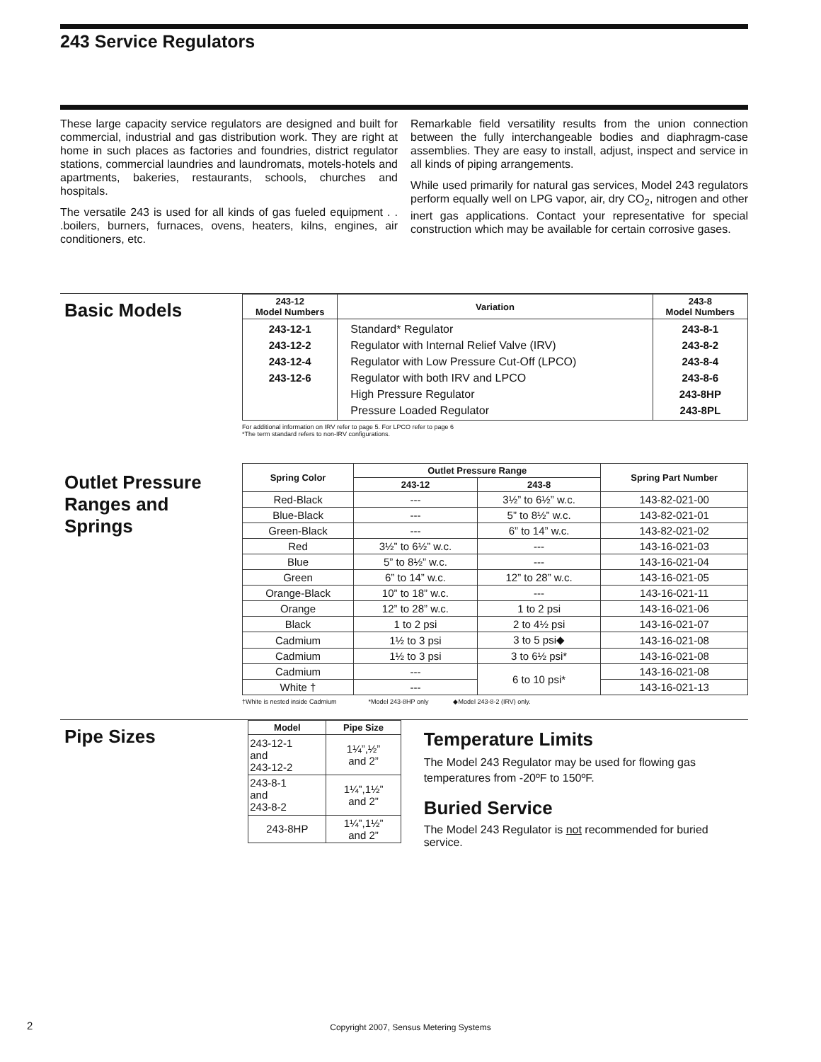243 Service Regulators
These large capacity service regulators are designed and built for commercial, industrial and gas distribution work. They are right at home in such places as factories and foundries, district regulator stations, commercial laundries and laundromats, motels-hotels and apartments, bakeries, restaurants, schools, churches and hospitals.
The versatile 243 is used for all kinds of gas fueled equipment . . .boilers, burners, furnaces, ovens, heaters, kilns, engines, air conditioners, etc.
Remarkable field versatility results from the union connection between the fully interchangeable bodies and diaphragm-case assemblies. They are easy to install, adjust, inspect and service in all kinds of piping arrangements.
While used primarily for natural gas services, Model 243 regulators perform equally well on LPG vapor, air, dry CO<sub>2</sub>, nitrogen and other inert gas applications. Contact your representative for special construction which may be available for certain corrosive gases.
Basic Models
| 243-12 Model Numbers | Variation | 243-8 Model Numbers |
| --- | --- | --- |
| 243-12-1 243-12-2 243-12-4 243-12-6 | Standard* Regulator Regulator with Internal Relief Valve (IRV) Regulator with Low Pressure Cut-Off (LPCO) Regulator with both IRV and LPCO High Pressure Regulator Pressure Loaded Regulator | 243-8-1 243-8-2 243-8-4 243-8-6 243-8HP 243-8PL |
For additional information on IRV refer to page 5. For LPCO refer to page 6
*The term standard refers to non-IRV configurations.
Outlet Pressure Ranges and Springs
| Spring Color | Outlet Pressure Range | | Spring Part Number |
| --- | --- | --- | --- |
| | 243-12 | 243-8 | |
| Red-Black | --- | 3½” to 6½” w.c. | 143-82-021-00 |
| Blue-Black | --- | 5” to 8½” w.c. | 143-82-021-01 |
| Green-Black | --- | 6” to 14” w.c. | 143-82-021-02 |
| Red | 3½” to 6½” w.c. | --- | 143-16-021-03 |
| Blue | 5” to 8½” w.c. | --- | 143-16-021-04 |
| Green | 6” to 14” w.c. | 12” to 28” w.c. | 143-16-021-05 |
| Orange-Black | 10” to 18” w.c. | --- | 143-16-021-11 |
| Orange | 12” to 28” w.c. | 1 to 2 psi | 143-16-021-06 |
| Black | 1 to 2 psi | 2 to 4½ psi | 143-16-021-07 |
| Cadmium | 1½ to 3 psi | 3 to 5 psi◆ | 143-16-021-08 |
| Cadmium | 1½ to 3 psi | 3 to 6½ psi* | 143-16-021-08 |
| Cadmium | --- | 6 to 10 psi* | 143-16-021-08 |
| White † | --- | | 143-16-021-13 |
†White is nested inside Cadmium *Model 243-8HP only ◆Model 243-8-2 (IRV) only.
Pipe Sizes
| Model | Pipe Size |
| --- | --- |
| 243-12-1 and 243-12-2 | 1¼”,½” and 2” |
| 243-8-1 and 243-8-2 | 1¼”,1½” and 2” |
| 243-8HP | 1¼”,1½” and 2” |
Temperature Limits
The Model 243 Regulator may be used for flowing gas
temperatures from -20ºF to 150ºF.
Buried Service
The Model 243 Regulator is not recommended for buried service.
2
Copyright 2007, Sensus Metering Systems